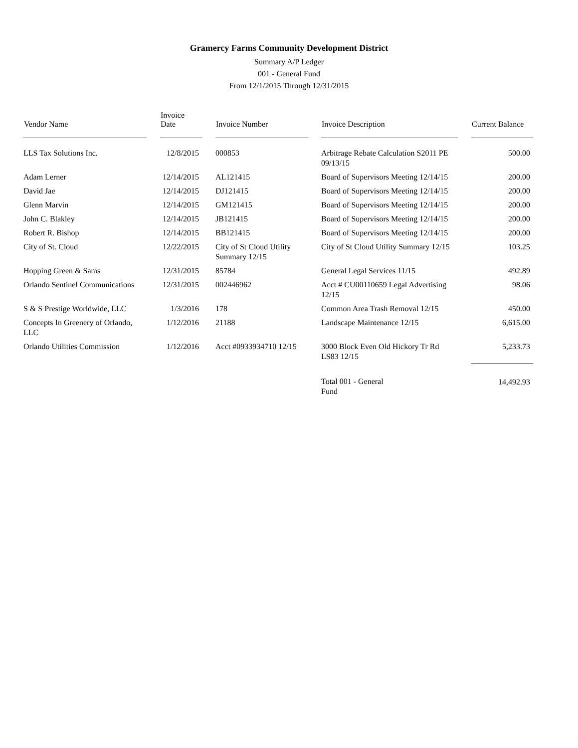Gramercy Farms Community Development District
Summary A/P Ledger
001 - General Fund
From 12/1/2015 Through 12/31/2015
| Vendor Name | Invoice Date | Invoice Number | Invoice Description | Current Balance |
| --- | --- | --- | --- | --- |
| LLS Tax Solutions Inc. | 12/8/2015 | 000853 | Arbitrage Rebate Calculation S2011 PE 09/13/15 | 500.00 |
| Adam Lerner | 12/14/2015 | AL121415 | Board of Supervisors Meeting 12/14/15 | 200.00 |
| David Jae | 12/14/2015 | DJ121415 | Board of Supervisors Meeting 12/14/15 | 200.00 |
| Glenn Marvin | 12/14/2015 | GM121415 | Board of Supervisors Meeting 12/14/15 | 200.00 |
| John C. Blakley | 12/14/2015 | JB121415 | Board of Supervisors Meeting 12/14/15 | 200.00 |
| Robert R. Bishop | 12/14/2015 | BB121415 | Board of Supervisors Meeting 12/14/15 | 200.00 |
| City of St. Cloud | 12/22/2015 | City of St Cloud Utility Summary 12/15 | City of St Cloud Utility Summary 12/15 | 103.25 |
| Hopping Green & Sams | 12/31/2015 | 85784 | General Legal Services 11/15 | 492.89 |
| Orlando Sentinel Communications | 12/31/2015 | 002446962 | Acct # CU00110659 Legal Advertising 12/15 | 98.06 |
| S & S Prestige Worldwide, LLC | 1/3/2016 | 178 | Common Area Trash Removal 12/15 | 450.00 |
| Concepts In Greenery of Orlando, LLC | 1/12/2016 | 21188 | Landscape Maintenance 12/15 | 6,615.00 |
| Orlando Utilities Commission | 1/12/2016 | Acct #0933934710 12/15 | 3000 Block Even Old Hickory Tr Rd LS83 12/15 | 5,233.73 |
| | | | Total 001 - General Fund | 14,492.93 |